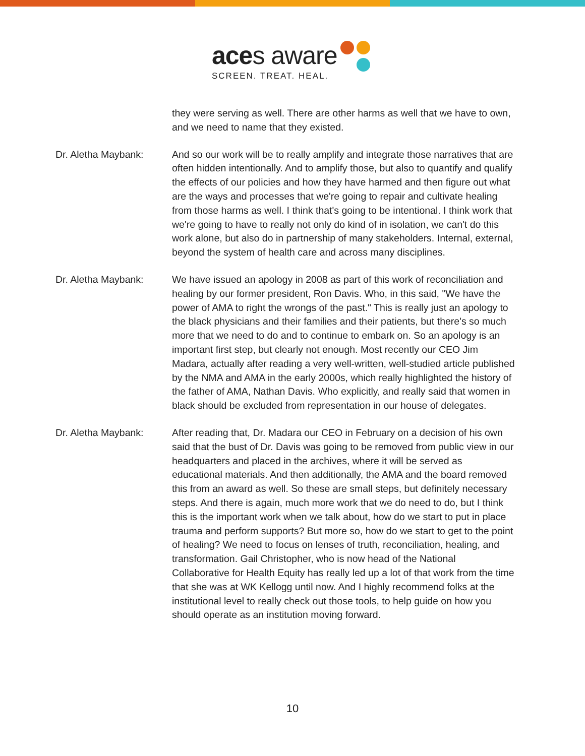aces aware
SCREEN. TREAT. HEAL.
they were serving as well. There are other harms as well that we have to own, and we need to name that they existed.
Dr. Aletha Maybank: And so our work will be to really amplify and integrate those narratives that are often hidden intentionally. And to amplify those, but also to quantify and qualify the effects of our policies and how they have harmed and then figure out what are the ways and processes that we're going to repair and cultivate healing from those harms as well. I think that's going to be intentional. I think work that we're going to have to really not only do kind of in isolation, we can't do this work alone, but also do in partnership of many stakeholders. Internal, external, beyond the system of health care and across many disciplines.
Dr. Aletha Maybank: We have issued an apology in 2008 as part of this work of reconciliation and healing by our former president, Ron Davis. Who, in this said, "We have the power of AMA to right the wrongs of the past." This is really just an apology to the black physicians and their families and their patients, but there's so much more that we need to do and to continue to embark on. So an apology is an important first step, but clearly not enough. Most recently our CEO Jim Madara, actually after reading a very well-written, well-studied article published by the NMA and AMA in the early 2000s, which really highlighted the history of the father of AMA, Nathan Davis. Who explicitly, and really said that women in black should be excluded from representation in our house of delegates.
Dr. Aletha Maybank: After reading that, Dr. Madara our CEO in February on a decision of his own said that the bust of Dr. Davis was going to be removed from public view in our headquarters and placed in the archives, where it will be served as educational materials. And then additionally, the AMA and the board removed this from an award as well. So these are small steps, but definitely necessary steps. And there is again, much more work that we do need to do, but I think this is the important work when we talk about, how do we start to put in place trauma and perform supports? But more so, how do we start to get to the point of healing? We need to focus on lenses of truth, reconciliation, healing, and transformation. Gail Christopher, who is now head of the National Collaborative for Health Equity has really led up a lot of that work from the time that she was at WK Kellogg until now. And I highly recommend folks at the institutional level to really check out those tools, to help guide on how you should operate as an institution moving forward.
10